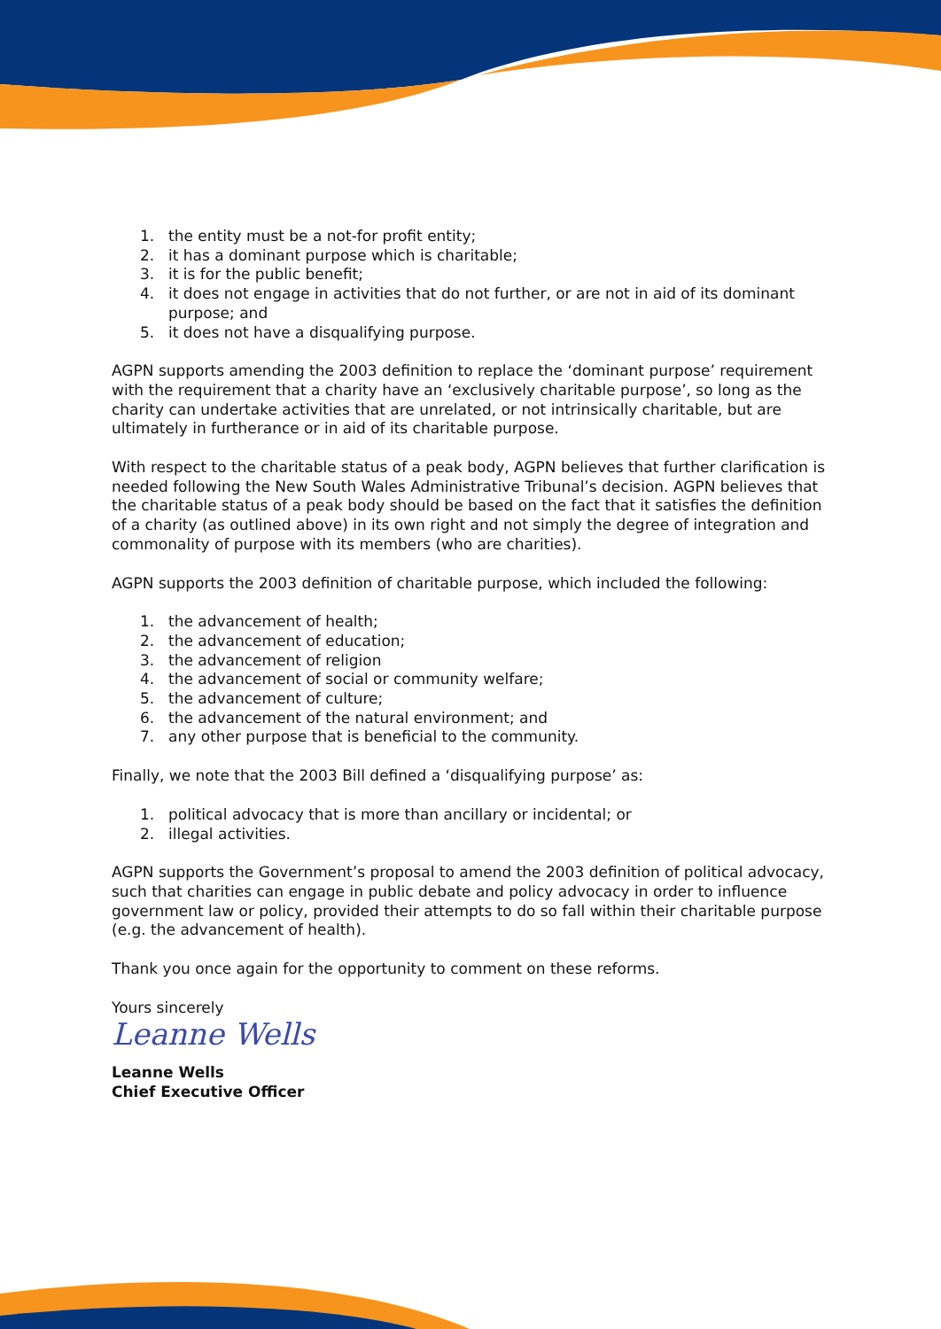1. the entity must be a not-for profit entity;
2. it has a dominant purpose which is charitable;
3. it is for the public benefit;
4. it does not engage in activities that do not further, or are not in aid of its dominant purpose; and
5. it does not have a disqualifying purpose.
AGPN supports amending the 2003 definition to replace the ‘dominant purpose’ requirement with the requirement that a charity have an ‘exclusively charitable purpose’, so long as the charity can undertake activities that are unrelated, or not intrinsically charitable, but are ultimately in furtherance or in aid of its charitable purpose.
With respect to the charitable status of a peak body, AGPN believes that further clarification is needed following the New South Wales Administrative Tribunal’s decision. AGPN believes that the charitable status of a peak body should be based on the fact that it satisfies the definition of a charity (as outlined above) in its own right and not simply the degree of integration and commonality of purpose with its members (who are charities).
AGPN supports the 2003 definition of charitable purpose, which included the following:
1. the advancement of health;
2. the advancement of education;
3. the advancement of religion
4. the advancement of social or community welfare;
5. the advancement of culture;
6. the advancement of the natural environment; and
7. any other purpose that is beneficial to the community.
Finally, we note that the 2003 Bill defined a ‘disqualifying purpose’ as:
1. political advocacy that is more than ancillary or incidental; or
2. illegal activities.
AGPN supports the Government’s proposal to amend the 2003 definition of political advocacy, such that charities can engage in public debate and policy advocacy in order to influence government law or policy, provided their attempts to do so fall within their charitable purpose (e.g. the advancement of health).
Thank you once again for the opportunity to comment on these reforms.
Yours sincerely
Leanne Wells
Leanne Wells
Chief Executive Officer